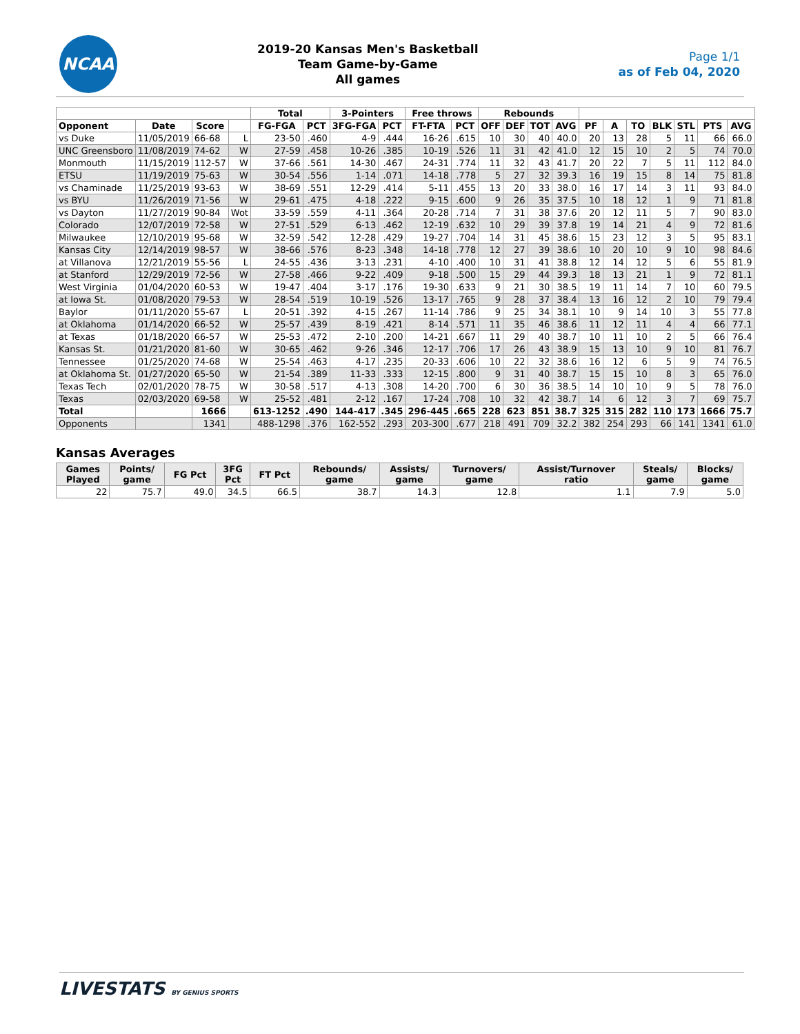NCAA
2019-20 Kansas Men's Basketball
Team Game-by-Game
All games
Page 1/1
as of Feb 04, 2020
| | | | | Total | | 3-Pointers | | Free throws | | Rebounds | | | | | | | | | | |
| --- | --- | --- | --- | --- | --- | --- | --- | --- | --- | --- | --- | --- | --- | --- | --- | --- | --- | --- | --- | --- |
| Opponent | Date | Score | | FG-FGA | PCT | 3FG-FGA | PCT | FT-FTA | PCT | OFF | DEF | TOT | AVG | PF | A | TO | BLK | STL | PTS | AVG |
| vs Duke | 11/05/2019 | 66-68 | L | 23-50 | .460 | 4-9 | .444 | 16-26 | .615 | 10 | 30 | 40 | 40.0 | 20 | 13 | 28 | 5 | 11 | 66 | 66.0 |
| UNC Greensboro | 11/08/2019 | 74-62 | W | 27-59 | .458 | 10-26 | .385 | 10-19 | .526 | 11 | 31 | 42 | 41.0 | 12 | 15 | 10 | 2 | 5 | 74 | 70.0 |
| Monmouth | 11/15/2019 | 112-57 | W | 37-66 | .561 | 14-30 | .467 | 24-31 | .774 | 11 | 32 | 43 | 41.7 | 20 | 22 | 7 | 5 | 11 | 112 | 84.0 |
| ETSU | 11/19/2019 | 75-63 | W | 30-54 | .556 | 1-14 | .071 | 14-18 | .778 | 5 | 27 | 32 | 39.3 | 16 | 19 | 15 | 8 | 14 | 75 | 81.8 |
| vs Chaminade | 11/25/2019 | 93-63 | W | 38-69 | .551 | 12-29 | .414 | 5-11 | .455 | 13 | 20 | 33 | 38.0 | 16 | 17 | 14 | 3 | 11 | 93 | 84.0 |
| vs BYU | 11/26/2019 | 71-56 | W | 29-61 | .475 | 4-18 | .222 | 9-15 | .600 | 9 | 26 | 35 | 37.5 | 10 | 18 | 12 | 1 | 9 | 71 | 81.8 |
| vs Dayton | 11/27/2019 | 90-84 | Wot | 33-59 | .559 | 4-11 | .364 | 20-28 | .714 | 7 | 31 | 38 | 37.6 | 20 | 12 | 11 | 5 | 7 | 90 | 83.0 |
| Colorado | 12/07/2019 | 72-58 | W | 27-51 | .529 | 6-13 | .462 | 12-19 | .632 | 10 | 29 | 39 | 37.8 | 19 | 14 | 21 | 4 | 9 | 72 | 81.6 |
| Milwaukee | 12/10/2019 | 95-68 | W | 32-59 | .542 | 12-28 | .429 | 19-27 | .704 | 14 | 31 | 45 | 38.6 | 15 | 23 | 12 | 3 | 5 | 95 | 83.1 |
| Kansas City | 12/14/2019 | 98-57 | W | 38-66 | .576 | 8-23 | .348 | 14-18 | .778 | 12 | 27 | 39 | 38.6 | 10 | 20 | 10 | 9 | 10 | 98 | 84.6 |
| at Villanova | 12/21/2019 | 55-56 | L | 24-55 | .436 | 3-13 | .231 | 4-10 | .400 | 10 | 31 | 41 | 38.8 | 12 | 14 | 12 | 5 | 6 | 55 | 81.9 |
| at Stanford | 12/29/2019 | 72-56 | W | 27-58 | .466 | 9-22 | .409 | 9-18 | .500 | 15 | 29 | 44 | 39.3 | 18 | 13 | 21 | 1 | 9 | 72 | 81.1 |
| West Virginia | 01/04/2020 | 60-53 | W | 19-47 | .404 | 3-17 | .176 | 19-30 | .633 | 9 | 21 | 30 | 38.5 | 19 | 11 | 14 | 7 | 10 | 60 | 79.5 |
| at Iowa St. | 01/08/2020 | 79-53 | W | 28-54 | .519 | 10-19 | .526 | 13-17 | .765 | 9 | 28 | 37 | 38.4 | 13 | 16 | 12 | 2 | 10 | 79 | 79.4 |
| Baylor | 01/11/2020 | 55-67 | L | 20-51 | .392 | 4-15 | .267 | 11-14 | .786 | 9 | 25 | 34 | 38.1 | 10 | 9 | 14 | 10 | 3 | 55 | 77.8 |
| at Oklahoma | 01/14/2020 | 66-52 | W | 25-57 | .439 | 8-19 | .421 | 8-14 | .571 | 11 | 35 | 46 | 38.6 | 11 | 12 | 11 | 4 | 4 | 66 | 77.1 |
| at Texas | 01/18/2020 | 66-57 | W | 25-53 | .472 | 2-10 | .200 | 14-21 | .667 | 11 | 29 | 40 | 38.7 | 10 | 11 | 10 | 2 | 5 | 66 | 76.4 |
| Kansas St. | 01/21/2020 | 81-60 | W | 30-65 | .462 | 9-26 | .346 | 12-17 | .706 | 17 | 26 | 43 | 38.9 | 15 | 13 | 10 | 9 | 10 | 81 | 76.7 |
| Tennessee | 01/25/2020 | 74-68 | W | 25-54 | .463 | 4-17 | .235 | 20-33 | .606 | 10 | 22 | 32 | 38.6 | 16 | 12 | 6 | 5 | 9 | 74 | 76.5 |
| at Oklahoma St. | 01/27/2020 | 65-50 | W | 21-54 | .389 | 11-33 | .333 | 12-15 | .800 | 9 | 31 | 40 | 38.7 | 15 | 15 | 10 | 8 | 3 | 65 | 76.0 |
| Texas Tech | 02/01/2020 | 78-75 | W | 30-58 | .517 | 4-13 | .308 | 14-20 | .700 | 6 | 30 | 36 | 38.5 | 14 | 10 | 10 | 9 | 5 | 78 | 76.0 |
| Texas | 02/03/2020 | 69-58 | W | 25-52 | .481 | 2-12 | .167 | 17-24 | .708 | 10 | 32 | 42 | 38.7 | 14 | 6 | 12 | 3 | 7 | 69 | 75.7 |
| Total | | 1666 | | 613-1252 | .490 | 144-417 | .345 | 296-445 | .665 | 228 | 623 | 851 | 38.7 | 325 | 315 | 282 | 110 | 173 | 1666 | 75.7 |
| Opponents | | 1341 | | 488-1298 | .376 | 162-552 | .293 | 203-300 | .677 | 218 | 491 | 709 | 32.2 | 382 | 254 | 293 | 66 | 141 | 1341 | 61.0 |
Kansas Averages
| Games Played | Points/ game | FG Pct | 3FG Pct | FT Pct | Rebounds/ game | Assists/ game | Turnovers/ game | Assist/Turnover ratio | Steals/ game | Blocks/ game |
| --- | --- | --- | --- | --- | --- | --- | --- | --- | --- | --- |
| 22 | 75.7 | 49.0 | 34.5 | 66.5 | 38.7 | 14.3 | 12.8 | 1.1 | 7.9 | 5.0 |
LIVESTATS BY GENIUS SPORTS